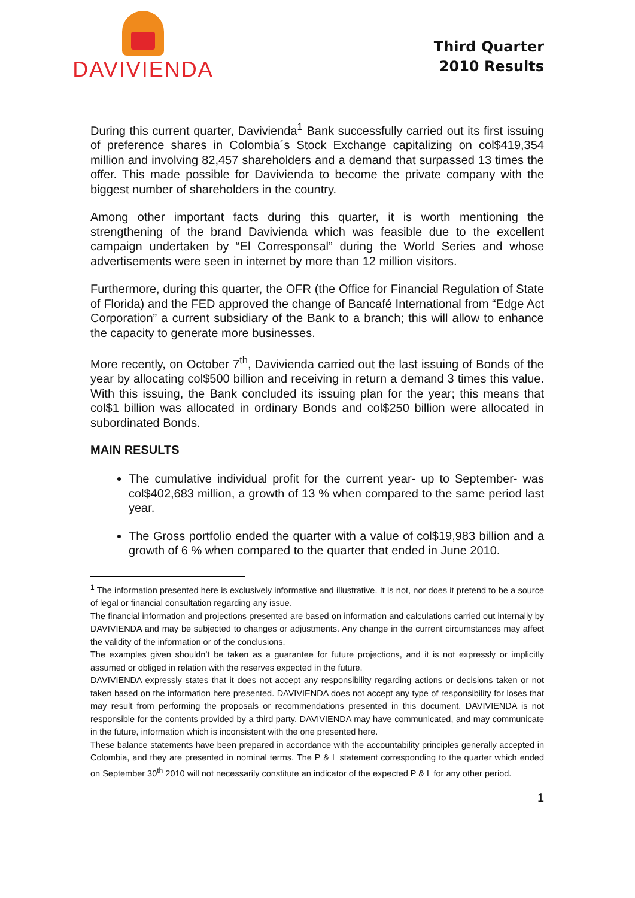DAVIVIENDA
Third Quarter
2010 Results
During this current quarter, Davivienda<sup>1</sup> Bank successfully carried out its first issuing of preference shares in Colombia´s Stock Exchange capitalizing on col$419,354 million and involving 82,457 shareholders and a demand that surpassed 13 times the offer. This made possible for Davivienda to become the private company with the biggest number of shareholders in the country.
Among other important facts during this quarter, it is worth mentioning the strengthening of the brand Davivienda which was feasible due to the excellent campaign undertaken by “El Corresponsal” during the World Series and whose advertisements were seen in internet by more than 12 million visitors.
Furthermore, during this quarter, the OFR (the Office for Financial Regulation of State of Florida) and the FED approved the change of Bancafé International from “Edge Act Corporation” a current subsidiary of the Bank to a branch; this will allow to enhance the capacity to generate more businesses.
More recently, on October 7<sup>th</sup>, Davivienda carried out the last issuing of Bonds of the year by allocating col$500 billion and receiving in return a demand 3 times this value. With this issuing, the Bank concluded its issuing plan for the year; this means that col$1 billion was allocated in ordinary Bonds and col$250 billion were allocated in subordinated Bonds.
MAIN RESULTS
The cumulative individual profit for the current year- up to September- was col$402,683 million, a growth of 13 % when compared to the same period last year.
The Gross portfolio ended the quarter with a value of col$19,983 billion and a growth of 6 % when compared to the quarter that ended in June 2010.
<sup>1</sup> The information presented here is exclusively informative and illustrative. It is not, nor does it pretend to be a source of legal or financial consultation regarding any issue.
The financial information and projections presented are based on information and calculations carried out internally by DAVIVIENDA and may be subjected to changes or adjustments. Any change in the current circumstances may affect the validity of the information or of the conclusions.
The examples given shouldn’t be taken as a guarantee for future projections, and it is not expressly or implicitly assumed or obliged in relation with the reserves expected in the future.
DAVIVIENDA expressly states that it does not accept any responsibility regarding actions or decisions taken or not taken based on the information here presented. DAVIVIENDA does not accept any type of responsibility for loses that may result from performing the proposals or recommendations presented in this document. DAVIVIENDA is not responsible for the contents provided by a third party. DAVIVIENDA may have communicated, and may communicate in the future, information which is inconsistent with the one presented here.
These balance statements have been prepared in accordance with the accountability principles generally accepted in Colombia, and they are presented in nominal terms. The P & L statement corresponding to the quarter which ended on September 30<sup>th</sup> 2010 will not necessarily constitute an indicator of the expected P & L for any other period.
1